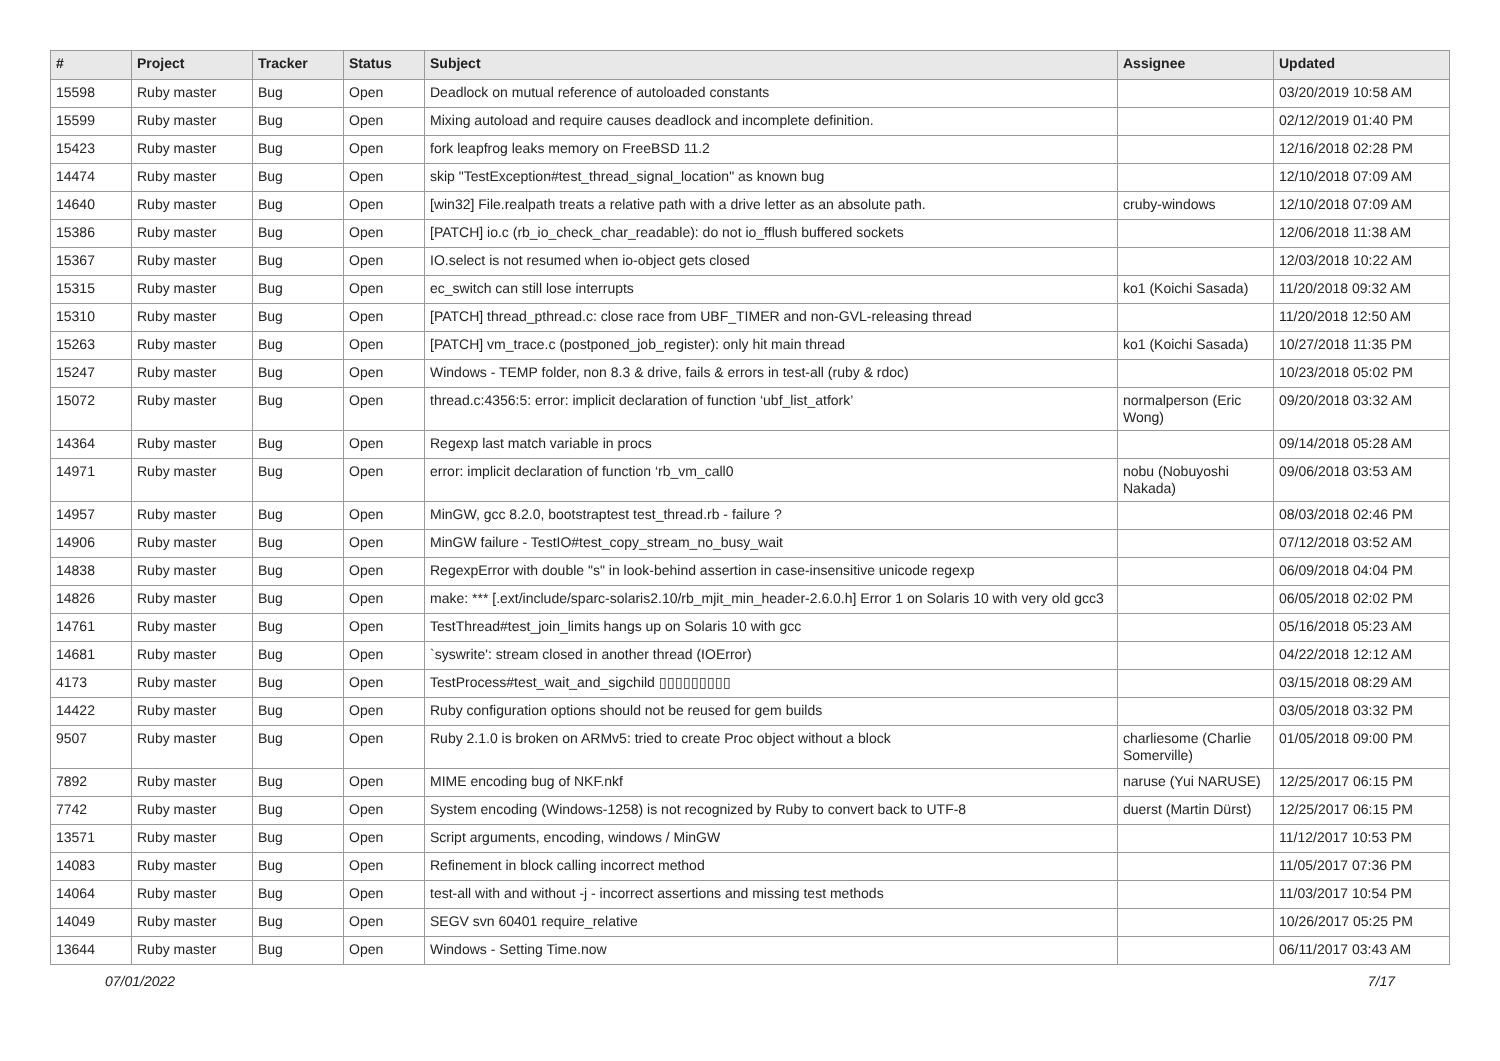| # | Project | Tracker | Status | Subject | Assignee | Updated |
| --- | --- | --- | --- | --- | --- | --- |
| 15598 | Ruby master | Bug | Open | Deadlock on mutual reference of autoloaded constants | | 03/20/2019 10:58 AM |
| 15599 | Ruby master | Bug | Open | Mixing autoload and require causes deadlock and incomplete definition. | | 02/12/2019 01:40 PM |
| 15423 | Ruby master | Bug | Open | fork leapfrog leaks memory on FreeBSD 11.2 | | 12/16/2018 02:28 PM |
| 14474 | Ruby master | Bug | Open | skip "TestException#test_thread_signal_location" as known bug | | 12/10/2018 07:09 AM |
| 14640 | Ruby master | Bug | Open | [win32] File.realpath treats a relative path with a drive letter as an absolute path. | cruby-windows | 12/10/2018 07:09 AM |
| 15386 | Ruby master | Bug | Open | [PATCH] io.c (rb_io_check_char_readable): do not io_fflush buffered sockets | | 12/06/2018 11:38 AM |
| 15367 | Ruby master | Bug | Open | IO.select is not resumed when io-object gets closed | | 12/03/2018 10:22 AM |
| 15315 | Ruby master | Bug | Open | ec_switch can still lose interrupts | ko1 (Koichi Sasada) | 11/20/2018 09:32 AM |
| 15310 | Ruby master | Bug | Open | [PATCH] thread_pthread.c: close race from UBF_TIMER and non-GVL-releasing thread | | 11/20/2018 12:50 AM |
| 15263 | Ruby master | Bug | Open | [PATCH] vm_trace.c (postponed_job_register): only hit main thread | ko1 (Koichi Sasada) | 10/27/2018 11:35 PM |
| 15247 | Ruby master | Bug | Open | Windows - TEMP folder, non 8.3 & drive, fails & errors in test-all (ruby & rdoc) | | 10/23/2018 05:02 PM |
| 15072 | Ruby master | Bug | Open | thread.c:4356:5: error: implicit declaration of function ‘ubf_list_atfork’ | normalperson (Eric Wong) | 09/20/2018 03:32 AM |
| 14364 | Ruby master | Bug | Open | Regexp last match variable in procs | | 09/14/2018 05:28 AM |
| 14971 | Ruby master | Bug | Open | error: implicit declaration of function ‘rb_vm_call0 | nobu (Nobuyoshi Nakada) | 09/06/2018 03:53 AM |
| 14957 | Ruby master | Bug | Open | MinGW, gcc 8.2.0, bootstraptest test_thread.rb - failure ? | | 08/03/2018 02:46 PM |
| 14906 | Ruby master | Bug | Open | MinGW failure - TestIO#test_copy_stream_no_busy_wait | | 07/12/2018 03:52 AM |
| 14838 | Ruby master | Bug | Open | RegexpError with double "s" in look-behind assertion in case-insensitive unicode regexp | | 06/09/2018 04:04 PM |
| 14826 | Ruby master | Bug | Open | make: *** [.ext/include/sparc-solaris2.10/rb_mjit_min_header-2.6.0.h] Error 1 on Solaris 10 with very old gcc3 | | 06/05/2018 02:02 PM |
| 14761 | Ruby master | Bug | Open | TestThread#test_join_limits hangs up on Solaris 10 with gcc | | 05/16/2018 05:23 AM |
| 14681 | Ruby master | Bug | Open | `syswrite': stream closed in another thread (IOError) | | 04/22/2018 12:12 AM |
| 4173 | Ruby master | Bug | Open | TestProcess#test_wait_and_sigchild ▯▯▯▯▯▯▯▯▯ | | 03/15/2018 08:29 AM |
| 14422 | Ruby master | Bug | Open | Ruby configuration options should not be reused for gem builds | | 03/05/2018 03:32 PM |
| 9507 | Ruby master | Bug | Open | Ruby 2.1.0 is broken on ARMv5: tried to create Proc object without a block | charliesome (Charlie Somerville) | 01/05/2018 09:00 PM |
| 7892 | Ruby master | Bug | Open | MIME encoding bug of NKF.nkf | naruse (Yui NARUSE) | 12/25/2017 06:15 PM |
| 7742 | Ruby master | Bug | Open | System encoding (Windows-1258) is not recognized by Ruby to convert back to UTF-8 | duerst (Martin Dürst) | 12/25/2017 06:15 PM |
| 13571 | Ruby master | Bug | Open | Script arguments, encoding, windows / MinGW | | 11/12/2017 10:53 PM |
| 14083 | Ruby master | Bug | Open | Refinement in block calling incorrect method | | 11/05/2017 07:36 PM |
| 14064 | Ruby master | Bug | Open | test-all with and without -j - incorrect assertions and missing test methods | | 11/03/2017 10:54 PM |
| 14049 | Ruby master | Bug | Open | SEGV svn 60401 require_relative | | 10/26/2017 05:25 PM |
| 13644 | Ruby master | Bug | Open | Windows - Setting Time.now | | 06/11/2017 03:43 AM |
07/01/2022 7/17